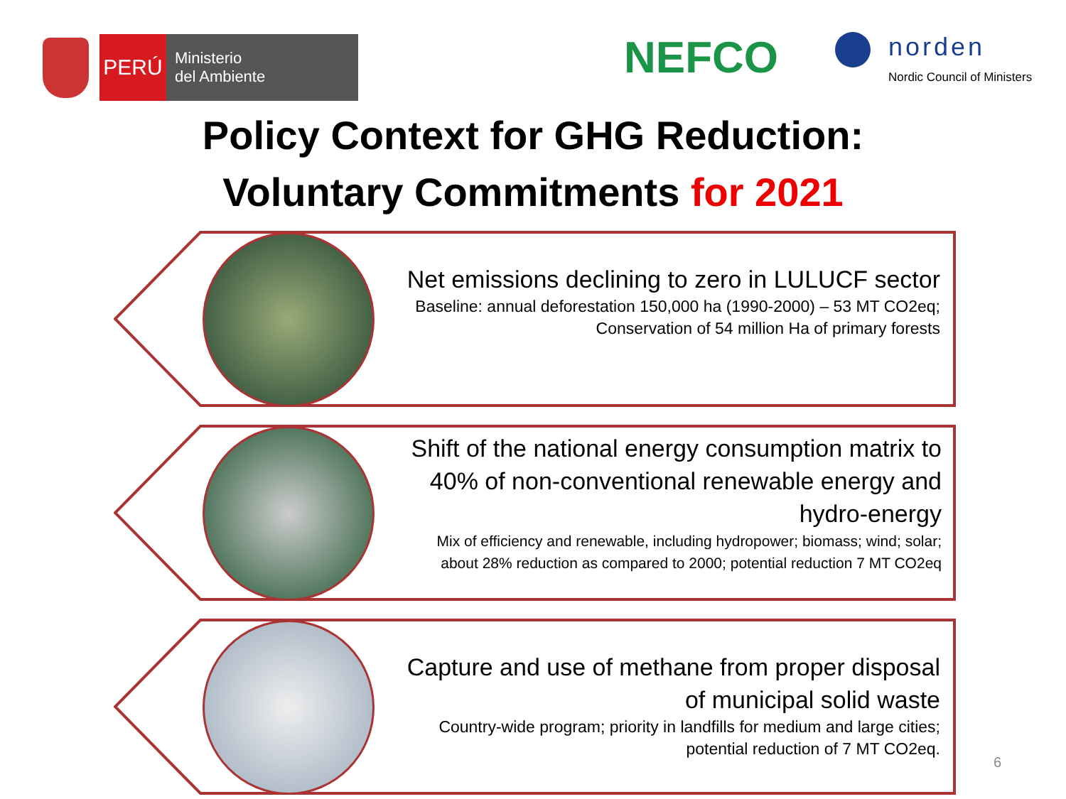PERÚ
Ministerio
del Ambiente
NEFCO
norden
Nordic Council of Ministers
Policy Context for GHG Reduction:
Voluntary Commitments for 2021
Net emissions declining to zero in LULUCF sector
Baseline: annual deforestation 150,000 ha (1990-2000) – 53 MT CO2eq; Conservation of 54 million Ha of primary forests
Shift of the national energy consumption matrix to 40% of non-conventional renewable energy and hydro-energy
Mix of efficiency and renewable, including hydropower; biomass; wind; solar; about 28% reduction as compared to 2000; potential reduction 7 MT CO2eq
Capture and use of methane from proper disposal of municipal solid waste
Country-wide program; priority in landfills for medium and large cities; potential reduction of 7 MT CO2eq.
6